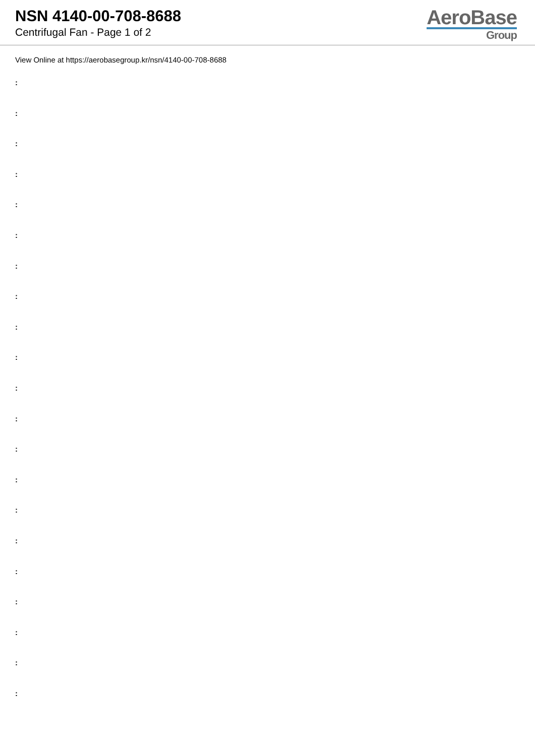NSN 4140-00-708-8688
Centrifugal Fan - Page 1 of 2
AeroBase
Group
View Online at https://aerobasegroup.kr/nsn/4140-00-708-8688
:
:
:
:
:
:
:
:
:
:
:
:
:
:
:
:
:
:
:
:
: